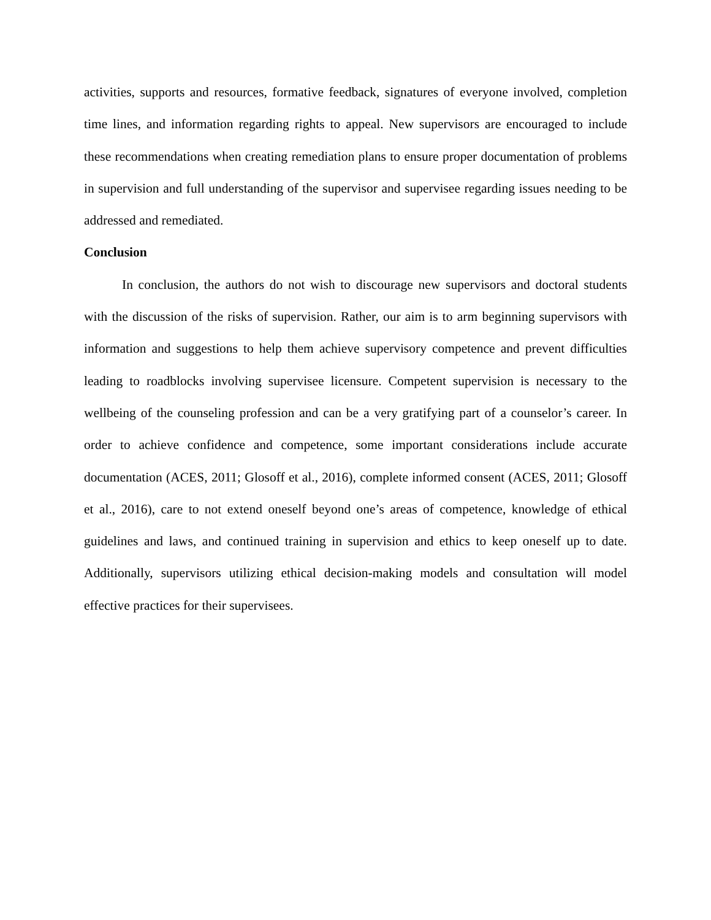activities, supports and resources, formative feedback, signatures of everyone involved, completion time lines, and information regarding rights to appeal. New supervisors are encouraged to include these recommendations when creating remediation plans to ensure proper documentation of problems in supervision and full understanding of the supervisor and supervisee regarding issues needing to be addressed and remediated.
Conclusion
In conclusion, the authors do not wish to discourage new supervisors and doctoral students with the discussion of the risks of supervision. Rather, our aim is to arm beginning supervisors with information and suggestions to help them achieve supervisory competence and prevent difficulties leading to roadblocks involving supervisee licensure. Competent supervision is necessary to the wellbeing of the counseling profession and can be a very gratifying part of a counselor’s career. In order to achieve confidence and competence, some important considerations include accurate documentation (ACES, 2011; Glosoff et al., 2016), complete informed consent (ACES, 2011; Glosoff et al., 2016), care to not extend oneself beyond one’s areas of competence, knowledge of ethical guidelines and laws, and continued training in supervision and ethics to keep oneself up to date. Additionally, supervisors utilizing ethical decision-making models and consultation will model effective practices for their supervisees.